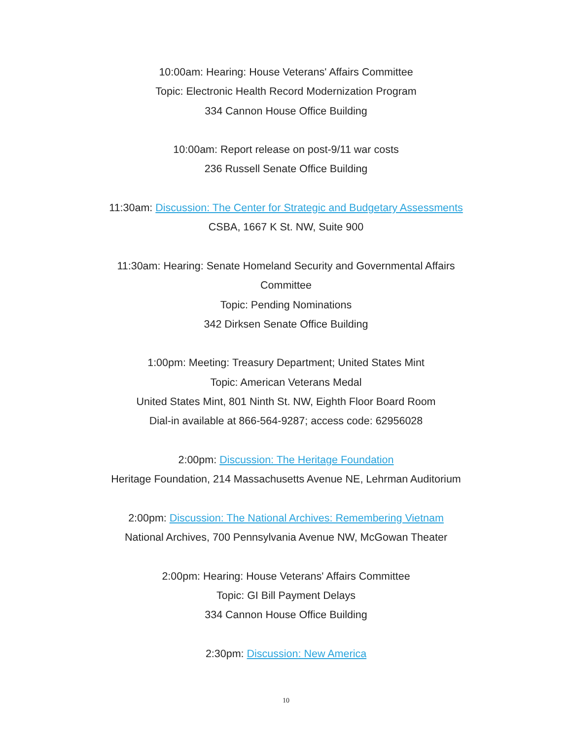10:00am: Hearing: House Veterans' Affairs Committee
Topic: Electronic Health Record Modernization Program
334 Cannon House Office Building
10:00am: Report release on post-9/11 war costs
236 Russell Senate Office Building
11:30am: Discussion: The Center for Strategic and Budgetary Assessments
CSBA, 1667 K St. NW, Suite 900
11:30am: Hearing: Senate Homeland Security and Governmental Affairs
Committee
Topic: Pending Nominations
342 Dirksen Senate Office Building
1:00pm: Meeting: Treasury Department; United States Mint
Topic: American Veterans Medal
United States Mint, 801 Ninth St. NW, Eighth Floor Board Room
Dial-in available at 866-564-9287; access code: 62956028
2:00pm: Discussion: The Heritage Foundation
Heritage Foundation, 214 Massachusetts Avenue NE, Lehrman Auditorium
2:00pm: Discussion: The National Archives: Remembering Vietnam
National Archives, 700 Pennsylvania Avenue NW, McGowan Theater
2:00pm: Hearing: House Veterans' Affairs Committee
Topic: GI Bill Payment Delays
334 Cannon House Office Building
2:30pm: Discussion: New America
10